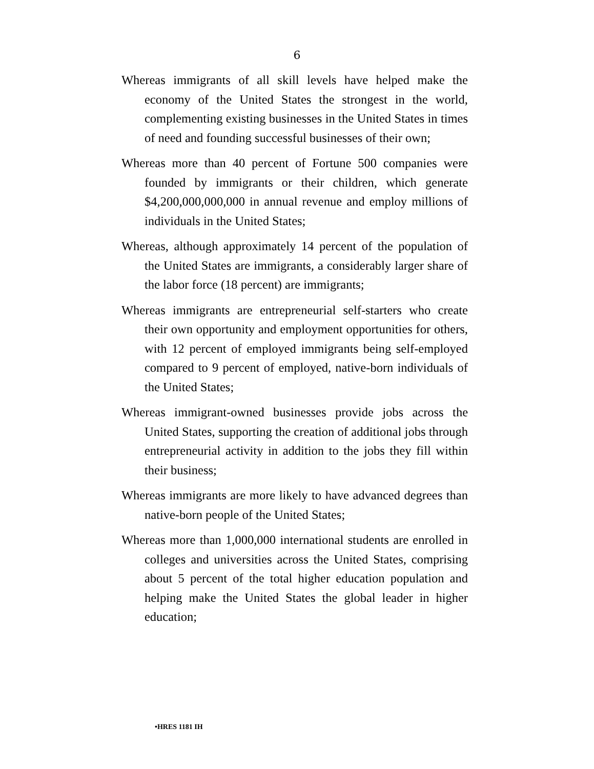6
Whereas immigrants of all skill levels have helped make the economy of the United States the strongest in the world, complementing existing businesses in the United States in times of need and founding successful businesses of their own;
Whereas more than 40 percent of Fortune 500 companies were founded by immigrants or their children, which generate $4,200,000,000,000 in annual revenue and employ millions of individuals in the United States;
Whereas, although approximately 14 percent of the population of the United States are immigrants, a considerably larger share of the labor force (18 percent) are immigrants;
Whereas immigrants are entrepreneurial self-starters who create their own opportunity and employment opportunities for others, with 12 percent of employed immigrants being self-employed compared to 9 percent of employed, native-born individuals of the United States;
Whereas immigrant-owned businesses provide jobs across the United States, supporting the creation of additional jobs through entrepreneurial activity in addition to the jobs they fill within their business;
Whereas immigrants are more likely to have advanced degrees than native-born people of the United States;
Whereas more than 1,000,000 international students are enrolled in colleges and universities across the United States, comprising about 5 percent of the total higher education population and helping make the United States the global leader in higher education;
•HRES 1181 IH